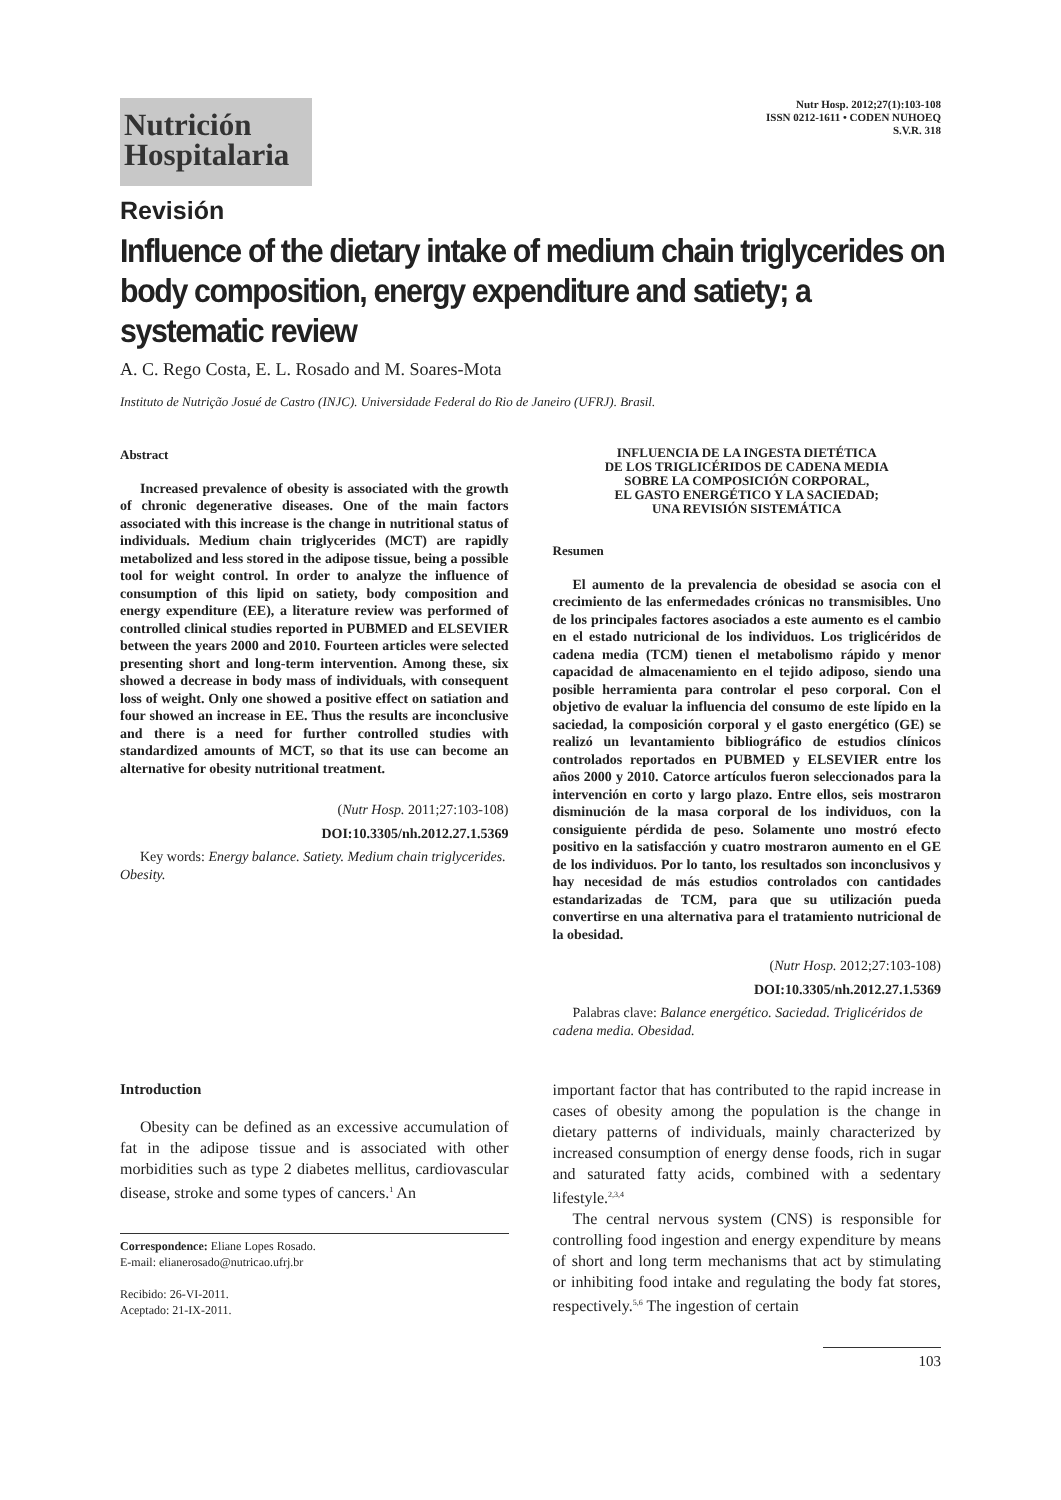Nutrición
Hospitalaria
Nutr Hosp. 2012;27(1):103-108
ISSN 0212-1611 • CODEN NUHOEQ
S.V.R. 318
Revisión
Influence of the dietary intake of medium chain triglycerides on body composition, energy expenditure and satiety; a systematic review
A. C. Rego Costa, E. L. Rosado and M. Soares-Mota
Instituto de Nutrição Josué de Castro (INJC). Universidade Federal do Rio de Janeiro (UFRJ). Brasil.
Abstract
Increased prevalence of obesity is associated with the growth of chronic degenerative diseases. One of the main factors associated with this increase is the change in nutritional status of individuals. Medium chain triglycerides (MCT) are rapidly metabolized and less stored in the adipose tissue, being a possible tool for weight control. In order to analyze the influence of consumption of this lipid on satiety, body composition and energy expenditure (EE), a literature review was performed of controlled clinical studies reported in PUBMED and ELSEVIER between the years 2000 and 2010. Fourteen articles were selected presenting short and long-term intervention. Among these, six showed a decrease in body mass of individuals, with consequent loss of weight. Only one showed a positive effect on satiation and four showed an increase in EE. Thus the results are inconclusive and there is a need for further controlled studies with standardized amounts of MCT, so that its use can become an alternative for obesity nutritional treatment.
(Nutr Hosp. 2011;27:103-108)
DOI:10.3305/nh.2012.27.1.5369
Key words: Energy balance. Satiety. Medium chain triglycerides. Obesity.
INFLUENCIA DE LA INGESTA DIETÉTICA
DE LOS TRIGLICÉRIDOS DE CADENA MEDIA
SOBRE LA COMPOSICIÓN CORPORAL,
EL GASTO ENERGÉTICO Y LA SACIEDAD;
UNA REVISIÓN SISTEMÁTICA
Resumen
El aumento de la prevalencia de obesidad se asocia con el crecimiento de las enfermedades crónicas no transmisibles. Uno de los principales factores asociados a este aumento es el cambio en el estado nutricional de los individuos. Los triglicéridos de cadena media (TCM) tienen el metabolismo rápido y menor capacidad de almacenamiento en el tejido adiposo, siendo una posible herramienta para controlar el peso corporal. Con el objetivo de evaluar la influencia del consumo de este lípido en la saciedad, la composición corporal y el gasto energético (GE) se realizó un levantamiento bibliográfico de estudios clínicos controlados reportados en PUBMED y ELSEVIER entre los años 2000 y 2010. Catorce artículos fueron seleccionados para la intervención en corto y largo plazo. Entre ellos, seis mostraron disminución de la masa corporal de los individuos, con la consiguiente pérdida de peso. Solamente uno mostró efecto positivo en la satisfacción y cuatro mostraron aumento en el GE de los individuos. Por lo tanto, los resultados son inconclusivos y hay necesidad de más estudios controlados con cantidades estandarizadas de TCM, para que su utilización pueda convertirse en una alternativa para el tratamiento nutricional de la obesidad.
(Nutr Hosp. 2012;27:103-108)
DOI:10.3305/nh.2012.27.1.5369
Palabras clave: Balance energético. Saciedad. Triglicéridos de cadena media. Obesidad.
Introduction
Obesity can be defined as an excessive accumulation of fat in the adipose tissue and is associated with other morbidities such as type 2 diabetes mellitus, cardiovascular disease, stroke and some types of cancers.<sup>1</sup> An
Correspondence: Eliane Lopes Rosado.
E-mail: elianerosado@nutricao.ufrj.br
Recibido: 26-VI-2011.
Aceptado: 21-IX-2011.
important factor that has contributed to the rapid increase in cases of obesity among the population is the change in dietary patterns of individuals, mainly characterized by increased consumption of energy dense foods, rich in sugar and saturated fatty acids, combined with a sedentary lifestyle.<sup>2,3,4</sup>
The central nervous system (CNS) is responsible for controlling food ingestion and energy expenditure by means of short and long term mechanisms that act by stimulating or inhibiting food intake and regulating the body fat stores, respectively.<sup>5,6</sup> The ingestion of certain
103